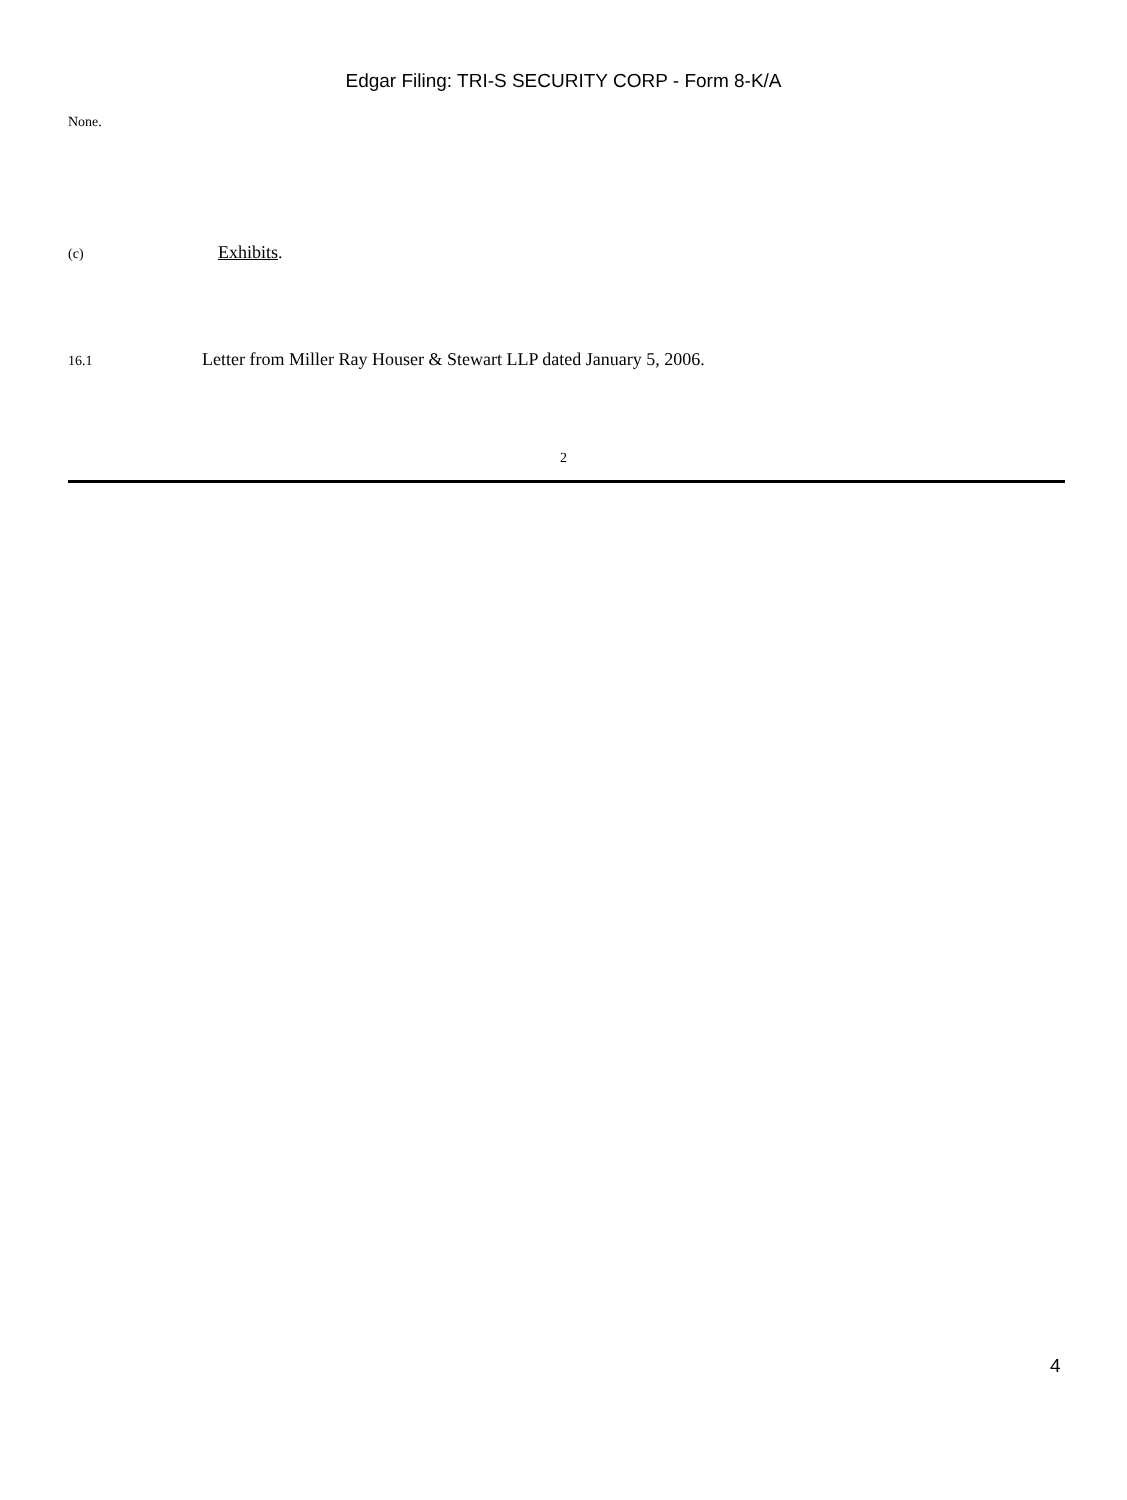Edgar Filing: TRI-S SECURITY CORP - Form 8-K/A
None.
(c) Exhibits.
16.1 Letter from Miller Ray Houser & Stewart LLP dated January 5, 2006.
2
4